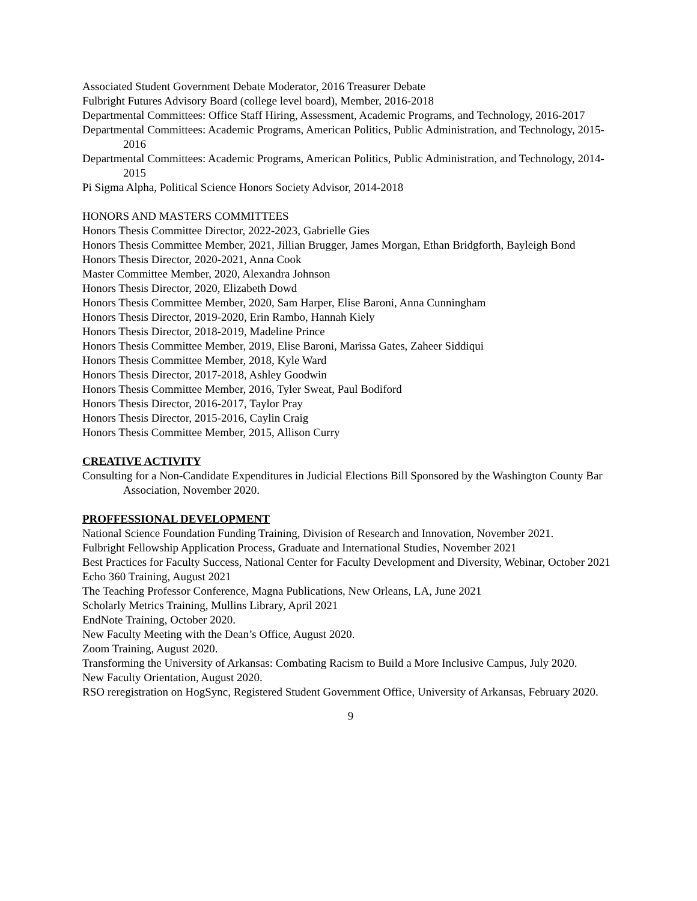Associated Student Government Debate Moderator, 2016 Treasurer Debate
Fulbright Futures Advisory Board (college level board), Member, 2016-2018
Departmental Committees: Office Staff Hiring, Assessment, Academic Programs, and Technology, 2016-2017
Departmental Committees: Academic Programs, American Politics, Public Administration, and Technology, 2015-2016
Departmental Committees: Academic Programs, American Politics, Public Administration, and Technology, 2014-2015
Pi Sigma Alpha, Political Science Honors Society Advisor, 2014-2018
HONORS AND MASTERS COMMITTEES
Honors Thesis Committee Director, 2022-2023, Gabrielle Gies
Honors Thesis Committee Member, 2021, Jillian Brugger, James Morgan, Ethan Bridgforth, Bayleigh Bond
Honors Thesis Director, 2020-2021, Anna Cook
Master Committee Member, 2020, Alexandra Johnson
Honors Thesis Director, 2020, Elizabeth Dowd
Honors Thesis Committee Member, 2020, Sam Harper, Elise Baroni, Anna Cunningham
Honors Thesis Director, 2019-2020, Erin Rambo, Hannah Kiely
Honors Thesis Director, 2018-2019, Madeline Prince
Honors Thesis Committee Member, 2019, Elise Baroni, Marissa Gates, Zaheer Siddiqui
Honors Thesis Committee Member, 2018, Kyle Ward
Honors Thesis Director, 2017-2018, Ashley Goodwin
Honors Thesis Committee Member, 2016, Tyler Sweat, Paul Bodiford
Honors Thesis Director, 2016-2017, Taylor Pray
Honors Thesis Director, 2015-2016, Caylin Craig
Honors Thesis Committee Member, 2015, Allison Curry
CREATIVE ACTIVITY
Consulting for a Non-Candidate Expenditures in Judicial Elections Bill Sponsored by the Washington County Bar Association, November 2020.
PROFFESSIONAL DEVELOPMENT
National Science Foundation Funding Training, Division of Research and Innovation, November 2021.
Fulbright Fellowship Application Process, Graduate and International Studies, November 2021
Best Practices for Faculty Success, National Center for Faculty Development and Diversity, Webinar, October 2021
Echo 360 Training, August 2021
The Teaching Professor Conference, Magna Publications, New Orleans, LA, June 2021
Scholarly Metrics Training, Mullins Library, April 2021
EndNote Training, October 2020.
New Faculty Meeting with the Dean’s Office, August 2020.
Zoom Training, August 2020.
Transforming the University of Arkansas: Combating Racism to Build a More Inclusive Campus, July 2020.
New Faculty Orientation, August 2020.
RSO reregistration on HogSync, Registered Student Government Office, University of Arkansas, February 2020.
9